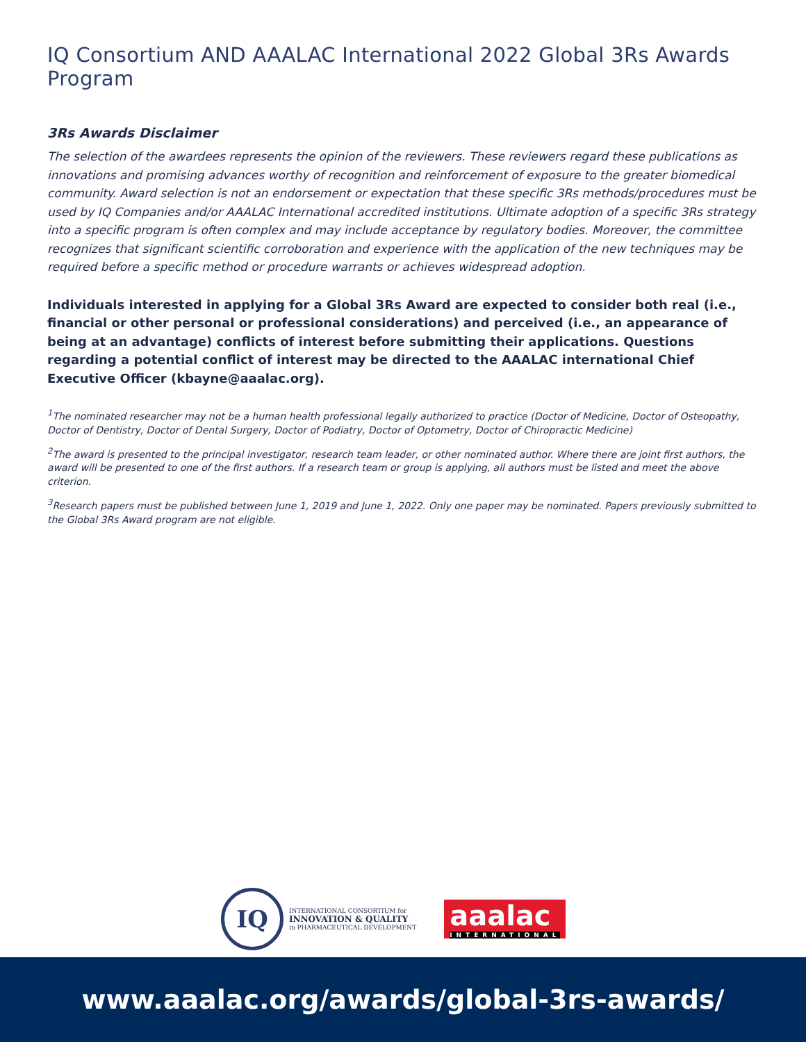IQ Consortium AND AAALAC International 2022 Global 3Rs Awards Program
3Rs Awards Disclaimer
The selection of the awardees represents the opinion of the reviewers. These reviewers regard these publications as innovations and promising advances worthy of recognition and reinforcement of exposure to the greater biomedical community. Award selection is not an endorsement or expectation that these specific 3Rs methods/procedures must be used by IQ Companies and/or AAALAC International accredited institutions. Ultimate adoption of a specific 3Rs strategy into a specific program is often complex and may include acceptance by regulatory bodies. Moreover, the committee recognizes that significant scientific corroboration and experience with the application of the new techniques may be required before a specific method or procedure warrants or achieves widespread adoption.
Individuals interested in applying for a Global 3Rs Award are expected to consider both real (i.e., financial or other personal or professional considerations) and perceived (i.e., an appearance of being at an advantage) conflicts of interest before submitting their applications. Questions regarding a potential conflict of interest may be directed to the AAALAC international Chief Executive Officer (kbayne@aaalac.org).
<sup>1</sup> The nominated researcher may not be a human health professional legally authorized to practice (Doctor of Medicine, Doctor of Osteopathy, Doctor of Dentistry, Doctor of Dental Surgery, Doctor of Podiatry, Doctor of Optometry, Doctor of Chiropractic Medicine)
<sup>2</sup> The award is presented to the principal investigator, research team leader, or other nominated author. Where there are joint first authors, the award will be presented to one of the first authors. If a research team or group is applying, all authors must be listed and meet the above criterion.
<sup>3</sup> Research papers must be published between June 1, 2019 and June 1, 2022. Only one paper may be nominated. Papers previously submitted to the Global 3Rs Award program are not eligible.
IQ
INTERNATIONAL CONSORTIUM for
INNOVATION & QUALITY
in PHARMACEUTICAL DEVELOPMENT
aaalac
INTERNATIONAL
www.aaalac.org/awards/global-3rs-awards/